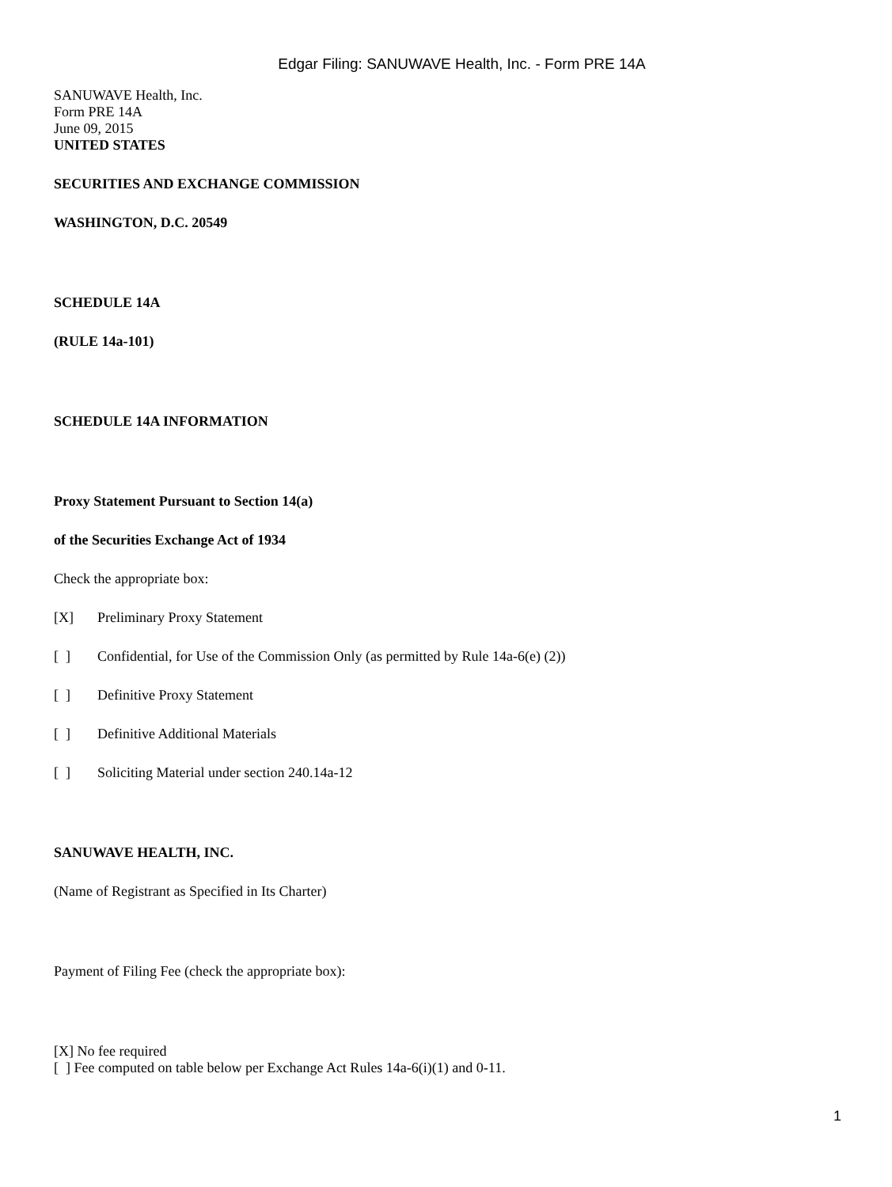Edgar Filing: SANUWAVE Health, Inc. - Form PRE 14A
SANUWAVE Health, Inc.
Form PRE 14A
June 09, 2015
UNITED STATES
SECURITIES AND EXCHANGE COMMISSION
WASHINGTON, D.C. 20549
SCHEDULE 14A
(RULE 14a-101)
SCHEDULE 14A INFORMATION
Proxy Statement Pursuant to Section 14(a)
of the Securities Exchange Act of 1934
Check the appropriate box:
[X] Preliminary Proxy Statement
[ ] Confidential, for Use of the Commission Only (as permitted by Rule 14a-6(e) (2))
[ ] Definitive Proxy Statement
[ ] Definitive Additional Materials
[ ] Soliciting Material under section 240.14a-12
SANUWAVE HEALTH, INC.
(Name of Registrant as Specified in Its Charter)
Payment of Filing Fee (check the appropriate box):
[X] No fee required
[ ] Fee computed on table below per Exchange Act Rules 14a-6(i)(1) and 0-11.
1